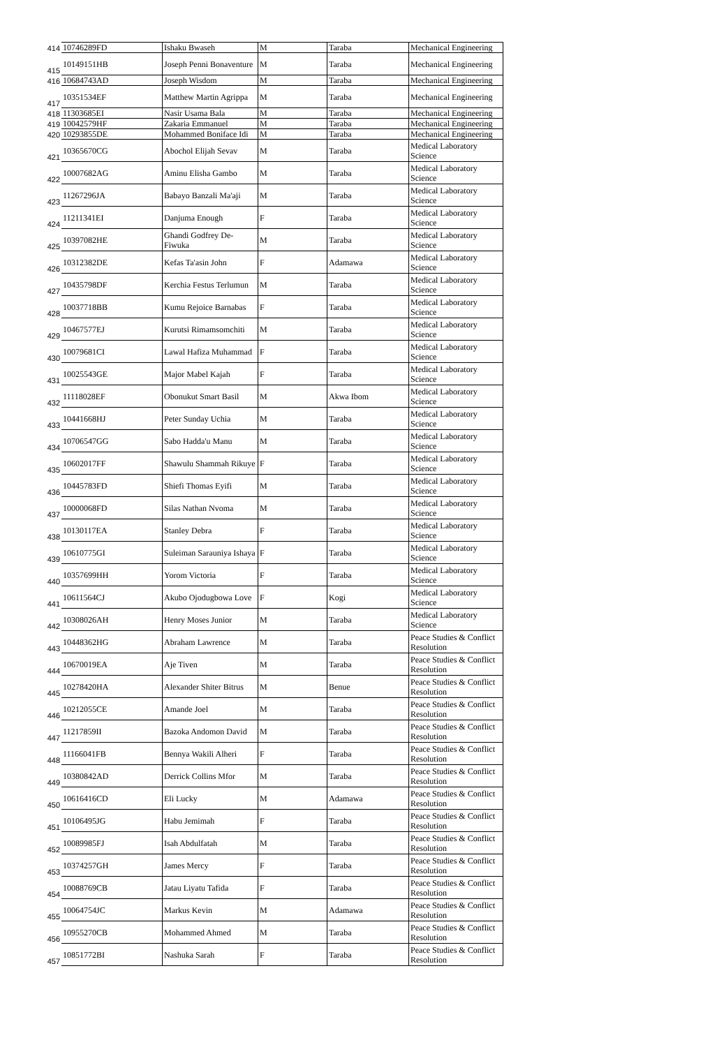| 414 | 10746289FD | Ishaku Bwaseh | M | Taraba | Mechanical Engineering |
| 415 | 10149151HB | Joseph Penni Bonaventure | M | Taraba | Mechanical Engineering |
| 416 | 10684743AD | Joseph Wisdom | M | Taraba | Mechanical Engineering |
| 417 | 10351534EF | Matthew Martin Agrippa | M | Taraba | Mechanical Engineering |
| 418 | 11303685EI | Nasir Usama Bala | M | Taraba | Mechanical Engineering |
| 419 | 10042579HF | Zakaria Emmanuel | M | Taraba | Mechanical Engineering |
| 420 | 10293855DE | Mohammed Boniface Idi | M | Taraba | Mechanical Engineering |
| 421 | 10365670CG | Abochol Elijah Sevav | M | Taraba | Medical Laboratory Science |
| 422 | 10007682AG | Aminu Elisha Gambo | M | Taraba | Medical Laboratory Science |
| 423 | 11267296JA | Babayo Banzali Ma'aji | M | Taraba | Medical Laboratory Science |
| 424 | 11211341EI | Danjuma Enough | F | Taraba | Medical Laboratory Science |
| 425 | 10397082HE | Ghandi Godfrey De-Fiwuka | M | Taraba | Medical Laboratory Science |
| 426 | 10312382DE | Kefas Ta'asin John | F | Adamawa | Medical Laboratory Science |
| 427 | 10435798DF | Kerchia Festus Terlumun | M | Taraba | Medical Laboratory Science |
| 428 | 10037718BB | Kumu Rejoice Barnabas | F | Taraba | Medical Laboratory Science |
| 429 | 10467577EJ | Kurutsi Rimamsomchiti | M | Taraba | Medical Laboratory Science |
| 430 | 10079681CI | Lawal Hafiza Muhammad | F | Taraba | Medical Laboratory Science |
| 431 | 10025543GE | Major Mabel Kajah | F | Taraba | Medical Laboratory Science |
| 432 | 11118028EF | Obonukut Smart Basil | M | Akwa Ibom | Medical Laboratory Science |
| 433 | 10441668HJ | Peter Sunday Uchia | M | Taraba | Medical Laboratory Science |
| 434 | 10706547GG | Sabo Hadda'u Manu | M | Taraba | Medical Laboratory Science |
| 435 | 10602017FF | Shawulu Shammah Rikuye | F | Taraba | Medical Laboratory Science |
| 436 | 10445783FD | Shiefi Thomas Eyifi | M | Taraba | Medical Laboratory Science |
| 437 | 10000068FD | Silas Nathan Nvoma | M | Taraba | Medical Laboratory Science |
| 438 | 10130117EA | Stanley Debra | F | Taraba | Medical Laboratory Science |
| 439 | 10610775GI | Suleiman Sarauniya Ishaya | F | Taraba | Medical Laboratory Science |
| 440 | 10357699HH | Yorom Victoria | F | Taraba | Medical Laboratory Science |
| 441 | 10611564CJ | Akubo Ojodugbowa Love | F | Kogi | Medical Laboratory Science |
| 442 | 10308026AH | Henry Moses Junior | M | Taraba | Medical Laboratory Science |
| 443 | 10448362HG | Abraham Lawrence | M | Taraba | Peace Studies & Conflict Resolution |
| 444 | 10670019EA | Aje Tiven | M | Taraba | Peace Studies & Conflict Resolution |
| 445 | 10278420HA | Alexander Shiter Bitrus | M | Benue | Peace Studies & Conflict Resolution |
| 446 | 10212055CE | Amande Joel | M | Taraba | Peace Studies & Conflict Resolution |
| 447 | 11217859II | Bazoka Andomon David | M | Taraba | Peace Studies & Conflict Resolution |
| 448 | 11166041FB | Bennya Wakili Alheri | F | Taraba | Peace Studies & Conflict Resolution |
| 449 | 10380842AD | Derrick Collins Mfor | M | Taraba | Peace Studies & Conflict Resolution |
| 450 | 10616416CD | Eli Lucky | M | Adamawa | Peace Studies & Conflict Resolution |
| 451 | 10106495JG | Habu Jemimah | F | Taraba | Peace Studies & Conflict Resolution |
| 452 | 10089985FJ | Isah Abdulfatah | M | Taraba | Peace Studies & Conflict Resolution |
| 453 | 10374257GH | James Mercy | F | Taraba | Peace Studies & Conflict Resolution |
| 454 | 10088769CB | Jatau Liyatu Tafida | F | Taraba | Peace Studies & Conflict Resolution |
| 455 | 10064754JC | Markus Kevin | M | Adamawa | Peace Studies & Conflict Resolution |
| 456 | 10955270CB | Mohammed Ahmed | M | Taraba | Peace Studies & Conflict Resolution |
| 457 | 10851772BI | Nashuka Sarah | F | Taraba | Peace Studies & Conflict Resolution |